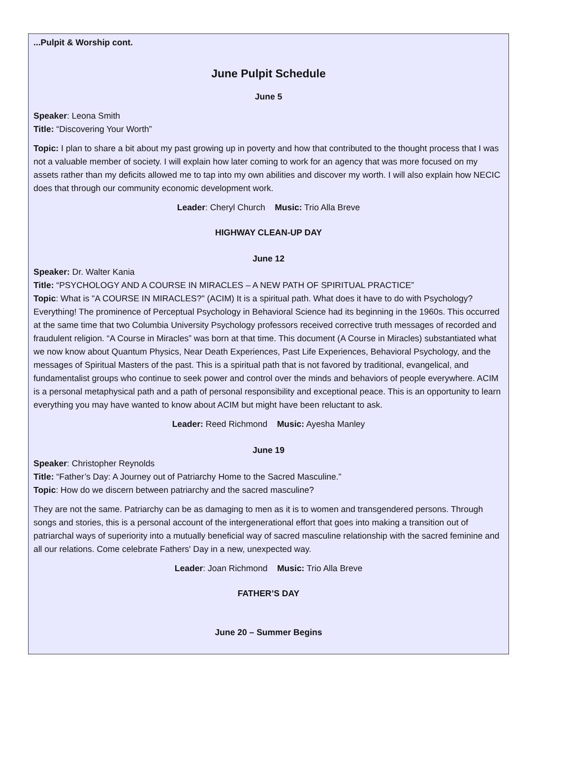...Pulpit & Worship cont.
June Pulpit Schedule
June 5
Speaker: Leona Smith
Title: “Discovering Your Worth”
Topic: I plan to share a bit about my past growing up in poverty and how that contributed to the thought process that I was not a valuable member of society. I will explain how later coming to work for an agency that was more focused on my assets rather than my deficits allowed me to tap into my own abilities and discover my worth. I will also explain how NECIC does that through our community economic development work.
Leader: Cheryl Church Music: Trio Alla Breve
HIGHWAY CLEAN-UP DAY
June 12
Speaker: Dr. Walter Kania
Title: “PSYCHOLOGY AND A COURSE IN MIRACLES – A NEW PATH OF SPIRITUAL PRACTICE”
Topic: What is "A COURSE IN MIRACLES?" (ACIM) It is a spiritual path. What does it have to do with Psychology? Everything! The prominence of Perceptual Psychology in Behavioral Science had its beginning in the 1960s. This occurred at the same time that two Columbia University Psychology professors received corrective truth messages of recorded and fraudulent religion. “A Course in Miracles” was born at that time. This document (A Course in Miracles) substantiated what we now know about Quantum Physics, Near Death Experiences, Past Life Experiences, Behavioral Psychology, and the messages of Spiritual Masters of the past. This is a spiritual path that is not favored by traditional, evangelical, and fundamentalist groups who continue to seek power and control over the minds and behaviors of people everywhere. ACIM is a personal metaphysical path and a path of personal responsibility and exceptional peace. This is an opportunity to learn everything you may have wanted to know about ACIM but might have been reluctant to ask.
Leader: Reed Richmond Music: Ayesha Manley
June 19
Speaker: Christopher Reynolds
Title: “Father’s Day: A Journey out of Patriarchy Home to the Sacred Masculine.”
Topic: How do we discern between patriarchy and the sacred masculine?
They are not the same. Patriarchy can be as damaging to men as it is to women and transgendered persons. Through songs and stories, this is a personal account of the intergenerational effort that goes into making a transition out of patriarchal ways of superiority into a mutually beneficial way of sacred masculine relationship with the sacred feminine and all our relations. Come celebrate Fathers' Day in a new, unexpected way.
Leader: Joan Richmond Music: Trio Alla Breve
FATHER’S DAY
June 20 – Summer Begins